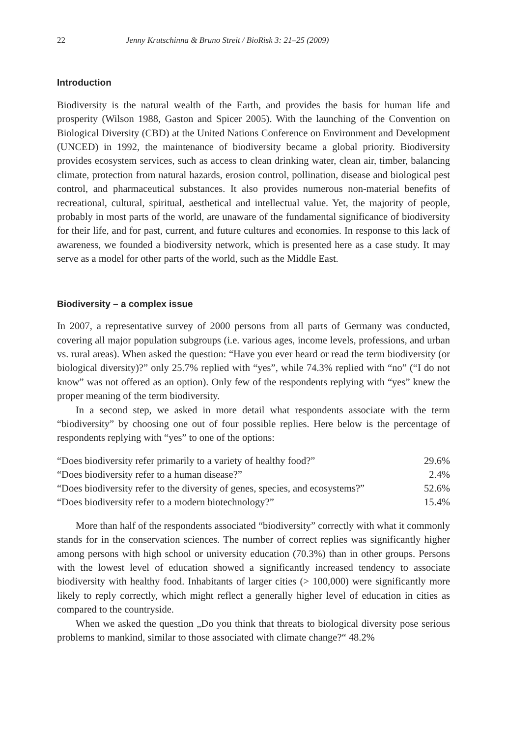22 Jenny Krutschinna & Bruno Streit / BioRisk 3: 21–25 (2009)
Introduction
Biodiversity is the natural wealth of the Earth, and provides the basis for human life and prosperity (Wilson 1988, Gaston and Spicer 2005). With the launching of the Convention on Biological Diversity (CBD) at the United Nations Conference on Environment and Development (UNCED) in 1992, the maintenance of biodiversity became a global priority. Biodiversity provides ecosystem services, such as access to clean drinking water, clean air, timber, balancing climate, protection from natural hazards, erosion control, pollination, disease and biological pest control, and pharmaceutical substances. It also provides numerous non-material benefits of recreational, cultural, spiritual, aesthetical and intellectual value. Yet, the majority of people, probably in most parts of the world, are unaware of the fundamental significance of biodiversity for their life, and for past, current, and future cultures and economies. In response to this lack of awareness, we founded a biodiversity network, which is presented here as a case study. It may serve as a model for other parts of the world, such as the Middle East.
Biodiversity – a complex issue
In 2007, a representative survey of 2000 persons from all parts of Germany was conducted, covering all major population subgroups (i.e. various ages, income levels, professions, and urban vs. rural areas). When asked the question: “Have you ever heard or read the term biodiversity (or biological diversity)?” only 25.7% replied with “yes”, while 74.3% replied with “no” (“I do not know” was not offered as an option). Only few of the respondents replying with “yes” knew the proper meaning of the term biodiversity.
In a second step, we asked in more detail what respondents associate with the term “biodiversity” by choosing one out of four possible replies. Here below is the percentage of respondents replying with “yes” to one of the options:
| “Does biodiversity refer primarily to a variety of healthy food?” | 29.6% |
| “Does biodiversity refer to a human disease?” | 2.4% |
| “Does biodiversity refer to the diversity of genes, species, and ecosystems?” | 52.6% |
| “Does biodiversity refer to a modern biotechnology?” | 15.4% |
More than half of the respondents associated “biodiversity” correctly with what it commonly stands for in the conservation sciences. The number of correct replies was significantly higher among persons with high school or university education (70.3%) than in other groups. Persons with the lowest level of education showed a significantly increased tendency to associate biodiversity with healthy food. Inhabitants of larger cities (> 100,000) were significantly more likely to reply correctly, which might reflect a generally higher level of education in cities as compared to the countryside.
When we asked the question „Do you think that threats to biological diversity pose serious problems to mankind, similar to those associated with climate change?“ 48.2%